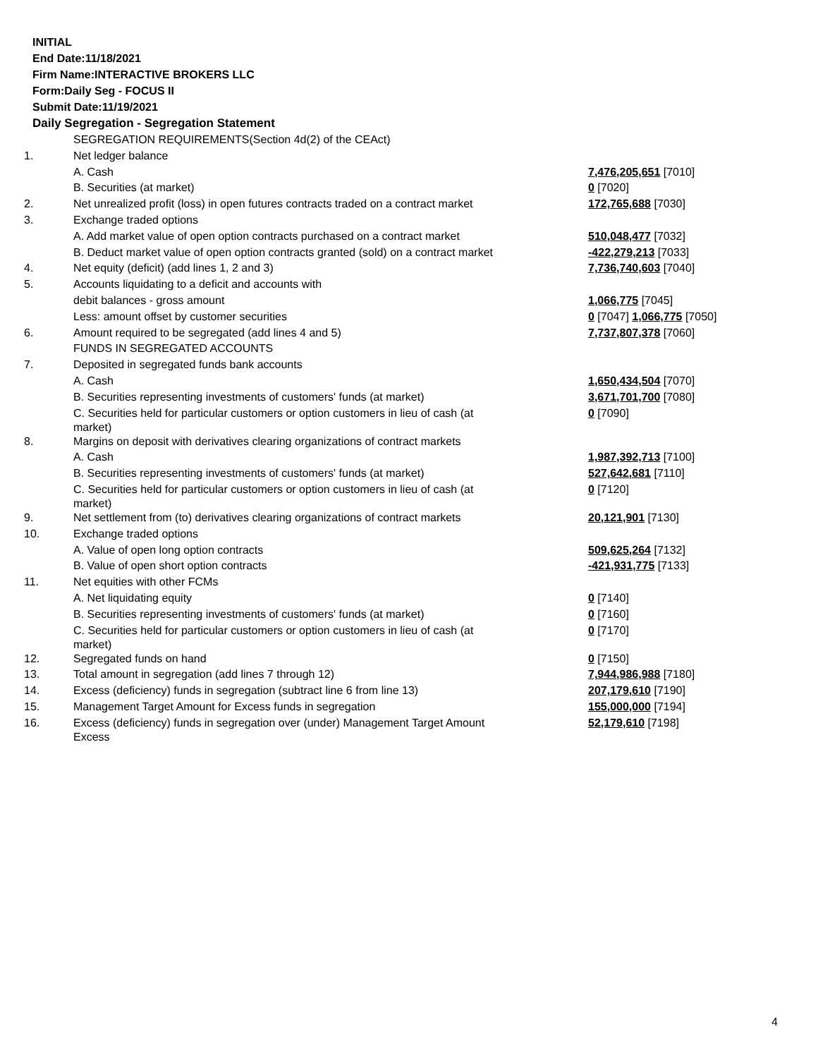INITIAL
End Date:11/18/2021
Firm Name:INTERACTIVE BROKERS LLC
Form:Daily Seg - FOCUS II
Submit Date:11/19/2021
Daily Segregation - Segregation Statement
| | SEGREGATION REQUIREMENTS(Section 4d(2) of the CEAct) | |
| 1. | Net ledger balance | |
| | A. Cash | 7,476,205,651 [7010] |
| | B. Securities (at market) | 0 [7020] |
| 2. | Net unrealized profit (loss) in open futures contracts traded on a contract market | 172,765,688 [7030] |
| 3. | Exchange traded options | |
| | A. Add market value of open option contracts purchased on a contract market | 510,048,477 [7032] |
| | B. Deduct market value of open option contracts granted (sold) on a contract market | -422,279,213 [7033] |
| 4. | Net equity (deficit) (add lines 1, 2 and 3) | 7,736,740,603 [7040] |
| 5. | Accounts liquidating to a deficit and accounts with | |
| | debit balances - gross amount | 1,066,775 [7045] |
| | Less: amount offset by customer securities | 0 [7047] 1,066,775 [7050] |
| 6. | Amount required to be segregated (add lines 4 and 5) | 7,737,807,378 [7060] |
| | FUNDS IN SEGREGATED ACCOUNTS | |
| 7. | Deposited in segregated funds bank accounts | |
| | A. Cash | 1,650,434,504 [7070] |
| | B. Securities representing investments of customers' funds (at market) | 3,671,701,700 [7080] |
| | C. Securities held for particular customers or option customers in lieu of cash (at market) | 0 [7090] |
| 8. | Margins on deposit with derivatives clearing organizations of contract markets | |
| | A. Cash | 1,987,392,713 [7100] |
| | B. Securities representing investments of customers' funds (at market) | 527,642,681 [7110] |
| | C. Securities held for particular customers or option customers in lieu of cash (at market) | 0 [7120] |
| 9. | Net settlement from (to) derivatives clearing organizations of contract markets | 20,121,901 [7130] |
| 10. | Exchange traded options | |
| | A. Value of open long option contracts | 509,625,264 [7132] |
| | B. Value of open short option contracts | -421,931,775 [7133] |
| 11. | Net equities with other FCMs | |
| | A. Net liquidating equity | 0 [7140] |
| | B. Securities representing investments of customers' funds (at market) | 0 [7160] |
| | C. Securities held for particular customers or option customers in lieu of cash (at market) | 0 [7170] |
| 12. | Segregated funds on hand | 0 [7150] |
| 13. | Total amount in segregation (add lines 7 through 12) | 7,944,986,988 [7180] |
| 14. | Excess (deficiency) funds in segregation (subtract line 6 from line 13) | 207,179,610 [7190] |
| 15. | Management Target Amount for Excess funds in segregation | 155,000,000 [7194] |
| 16. | Excess (deficiency) funds in segregation over (under) Management Target Amount Excess | 52,179,610 [7198] |
4